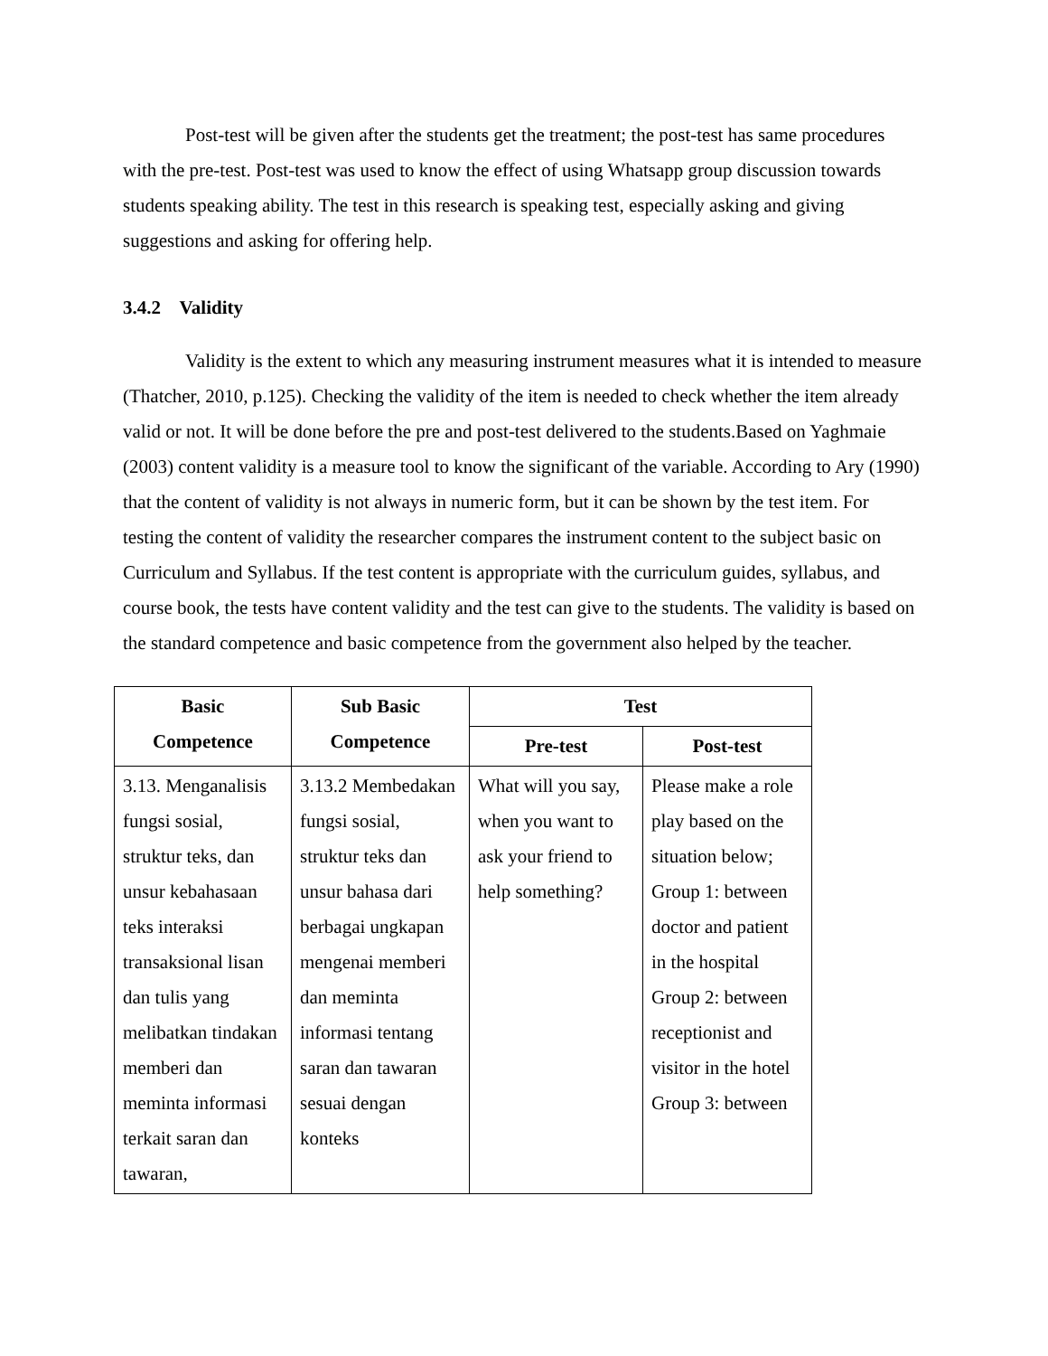Post-test will be given after the students get the treatment; the post-test has same procedures with the pre-test. Post-test was used to know the effect of using Whatsapp group discussion towards students speaking ability. The test in this research is speaking test, especially asking and giving suggestions and asking for offering help.
3.4.2 Validity
Validity is the extent to which any measuring instrument measures what it is intended to measure (Thatcher, 2010, p.125). Checking the validity of the item is needed to check whether the item already valid or not. It will be done before the pre and post-test delivered to the students.Based on Yaghmaie (2003) content validity is a measure tool to know the significant of the variable. According to Ary (1990) that the content of validity is not always in numeric form, but it can be shown by the test item. For testing the content of validity the researcher compares the instrument content to the subject basic on Curriculum and Syllabus. If the test content is appropriate with the curriculum guides, syllabus, and course book, the tests have content validity and the test can give to the students. The validity is based on the standard competence and basic competence from the government also helped by the teacher.
| Basic Competence | Sub Basic Competence | Test | |
| --- | --- | --- | --- |
| | | Pre-test | Post-test |
| 3.13. Menganalisis fungsi sosial, struktur teks, dan unsur kebahasaan teks interaksi transaksional lisan dan tulis yang melibatkan tindakan memberi dan meminta informasi terkait saran dan tawaran, | 3.13.2 Membedakan fungsi sosial, struktur teks dan unsur bahasa dari berbagai ungkapan mengenai memberi dan meminta informasi tentang saran dan tawaran sesuai dengan konteks | What will you say, when you want to ask your friend to help something? | Please make a role play based on the situation below; Group 1: between doctor and patient in the hospital Group 2: between receptionist and visitor in the hotel Group 3: between |